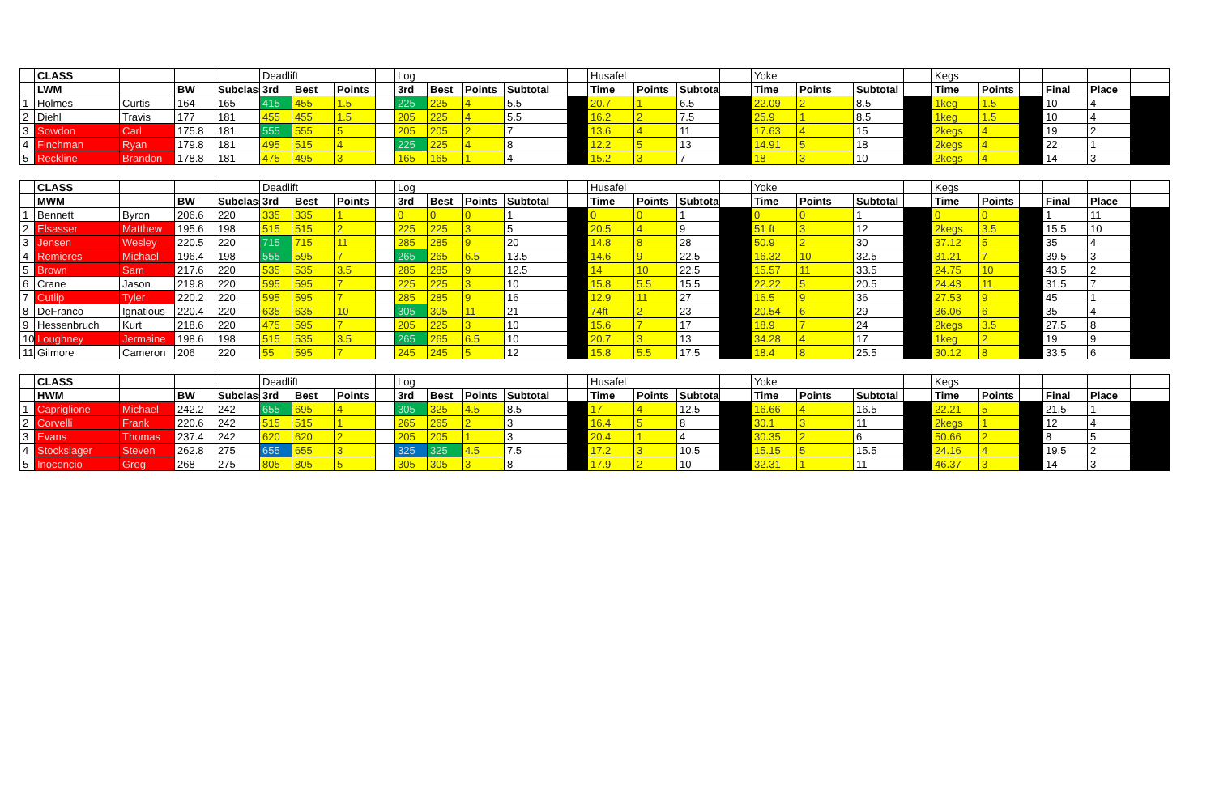| | CLASS | | | | Deadlift | | | | Log | | | | | Husafel | | | | Yoke | | | | Kegs | | | | | |
| | LWM | | BW | Subclass | 3rd | Best | Points | | 3rd | Best | Points | Subtotal | | Time | Points | Subtotal | | Time | Points | Subtotal | | Time | Points | | Final | Place | |
| 1 | Holmes | Curtis | 164 | 165 | 415 | 455 | 1.5 | | 225 | 225 | 4 | 5.5 | | 20.7 | 1 | 6.5 | | 22.09 | 2 | 8.5 | | 1keg | 1.5 | | 10 | 4 | |
| 2 | Diehl | Travis | 177 | 181 | 455 | 455 | 1.5 | | 205 | 225 | 4 | 5.5 | | 16.2 | 2 | 7.5 | | 25.9 | 1 | 8.5 | | 1keg | 1.5 | | 10 | 4 | |
| 3 | Sowdon | Carl | 175.8 | 181 | 555 | 555 | 5 | | 205 | 205 | 2 | 7 | | 13.6 | 4 | 11 | | 17.63 | 4 | 15 | | 2kegs | 4 | | 19 | 2 | |
| 4 | Finchman | Ryan | 179.8 | 181 | 495 | 515 | 4 | | 225 | 225 | 4 | 8 | | 12.2 | 5 | 13 | | 14.91 | 5 | 18 | | 2kegs | 4 | | 22 | 1 | |
| 5 | Reckline | Brandon | 178.8 | 181 | 475 | 495 | 3 | | 165 | 165 | 1 | 4 | | 15.2 | 3 | 7 | | 18 | 3 | 10 | | 2kegs | 4 | | 14 | 3 | |
| | CLASS | | | | Deadlift | | | | Log | | | | | Husafel | | | | Yoke | | | | Kegs | | | | | |
| | MWM | | BW | Subclass | 3rd | Best | Points | | 3rd | Best | Points | Subtotal | | Time | Points | Subtotal | | Time | Points | Subtotal | | Time | Points | | Final | Place | |
| 1 | Bennett | Byron | 206.6 | 220 | 335 | 335 | 1 | | 0 | 0 | 0 | 1 | | 0 | 0 | 1 | | 0 | 0 | 1 | | 0 | 0 | | 1 | 11 | |
| 2 | Elsasser | Matthew | 195.6 | 198 | 515 | 515 | 2 | | 225 | 225 | 3 | 5 | | 20.5 | 4 | 9 | | 51 ft | 3 | 12 | | 2kegs | 3.5 | | 15.5 | 10 | |
| 3 | Jensen | Wesley | 220.5 | 220 | 715 | 715 | 11 | | 285 | 285 | 9 | 20 | | 14.8 | 8 | 28 | | 50.9 | 2 | 30 | | 37.12 | 5 | | 35 | 4 | |
| 4 | Remieres | Michael | 196.4 | 198 | 555 | 595 | 7 | | 265 | 265 | 6.5 | 13.5 | | 14.6 | 9 | 22.5 | | 16.32 | 10 | 32.5 | | 31.21 | 7 | | 39.5 | 3 | |
| 5 | Brown | Sam | 217.6 | 220 | 535 | 535 | 3.5 | | 285 | 285 | 9 | 12.5 | | 14 | 10 | 22.5 | | 15.57 | 11 | 33.5 | | 24.75 | 10 | | 43.5 | 2 | |
| 6 | Crane | Jason | 219.8 | 220 | 595 | 595 | 7 | | 225 | 225 | 3 | 10 | | 15.8 | 5.5 | 15.5 | | 22.22 | 5 | 20.5 | | 24.43 | 11 | | 31.5 | 7 | |
| 7 | Cutlip | Tyler | 220.2 | 220 | 595 | 595 | 7 | | 285 | 285 | 9 | 16 | | 12.9 | 11 | 27 | | 16.5 | 9 | 36 | | 27.53 | 9 | | 45 | 1 | |
| 8 | DeFranco | Ignatious | 220.4 | 220 | 635 | 635 | 10 | | 305 | 305 | 11 | 21 | | 74ft | 2 | 23 | | 20.54 | 6 | 29 | | 36.06 | 6 | | 35 | 4 | |
| 9 | Hessenbruch | Kurt | 218.6 | 220 | 475 | 595 | 7 | | 205 | 225 | 3 | 10 | | 15.6 | 7 | 17 | | 18.9 | 7 | 24 | | 2kegs | 3.5 | | 27.5 | 8 | |
| 10 | Loughney | Jermaine | 198.6 | 198 | 515 | 535 | 3.5 | | 265 | 265 | 6.5 | 10 | | 20.7 | 3 | 13 | | 34.28 | 4 | 17 | | 1keg | 2 | | 19 | 9 | |
| 11 | Gilmore | Cameron | 206 | 220 | 55 | 595 | 7 | | 245 | 245 | 5 | 12 | | 15.8 | 5.5 | 17.5 | | 18.4 | 8 | 25.5 | | 30.12 | 8 | | 33.5 | 6 | |
| | CLASS | | | | Deadlift | | | | Log | | | | | Husafel | | | | Yoke | | | | Kegs | | | | | |
| | HWM | | BW | Subclass | 3rd | Best | Points | | 3rd | Best | Points | Subtotal | | Time | Points | Subtotal | | Time | Points | Subtotal | | Time | Points | | Final | Place | |
| 1 | Capriglione | Michael | 242.2 | 242 | 655 | 695 | 4 | | 305 | 325 | 4.5 | 8.5 | | 17 | 4 | 12.5 | | 16.66 | 4 | 16.5 | | 22.21 | 5 | | 21.5 | 1 | |
| 2 | Corvelli | Frank | 220.6 | 242 | 515 | 515 | 1 | | 265 | 265 | 2 | 3 | | 16.4 | 5 | 8 | | 30.1 | 3 | 11 | | 2kegs | 1 | | 12 | 4 | |
| 3 | Evans | Thomas | 237.4 | 242 | 620 | 620 | 2 | | 205 | 205 | 1 | 3 | | 20.4 | 1 | 4 | | 30.35 | 2 | 6 | | 50.66 | 2 | | 8 | 5 | |
| 4 | Stockslager | Steven | 262.8 | 275 | 655 | 655 | 3 | | 325 | 325 | 4.5 | 7.5 | | 17.2 | 3 | 10.5 | | 15.15 | 5 | 15.5 | | 24.16 | 4 | | 19.5 | 2 | |
| 5 | Inocencio | Greg | 268 | 275 | 805 | 805 | 5 | | 305 | 305 | 3 | 8 | | 17.9 | 2 | 10 | | 32.31 | 1 | 11 | | 46.37 | 3 | | 14 | 3 | |